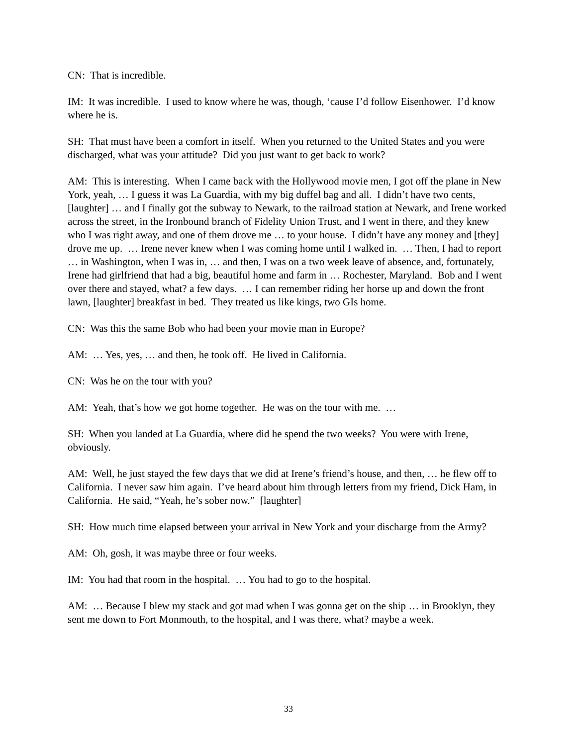CN: That is incredible.
IM: It was incredible. I used to know where he was, though, ‘cause I’d follow Eisenhower. I’d know where he is.
SH: That must have been a comfort in itself. When you returned to the United States and you were discharged, what was your attitude? Did you just want to get back to work?
AM: This is interesting. When I came back with the Hollywood movie men, I got off the plane in New York, yeah, … I guess it was La Guardia, with my big duffel bag and all. I didn’t have two cents, [laughter] … and I finally got the subway to Newark, to the railroad station at Newark, and Irene worked across the street, in the Ironbound branch of Fidelity Union Trust, and I went in there, and they knew who I was right away, and one of them drove me … to your house. I didn’t have any money and [they] drove me up. … Irene never knew when I was coming home until I walked in. … Then, I had to report … in Washington, when I was in, … and then, I was on a two week leave of absence, and, fortunately, Irene had girlfriend that had a big, beautiful home and farm in … Rochester, Maryland. Bob and I went over there and stayed, what? a few days. … I can remember riding her horse up and down the front lawn, [laughter] breakfast in bed. They treated us like kings, two GIs home.
CN: Was this the same Bob who had been your movie man in Europe?
AM: … Yes, yes, … and then, he took off. He lived in California.
CN: Was he on the tour with you?
AM: Yeah, that’s how we got home together. He was on the tour with me. …
SH: When you landed at La Guardia, where did he spend the two weeks? You were with Irene, obviously.
AM: Well, he just stayed the few days that we did at Irene’s friend’s house, and then, … he flew off to California. I never saw him again. I’ve heard about him through letters from my friend, Dick Ham, in California. He said, “Yeah, he’s sober now.” [laughter]
SH: How much time elapsed between your arrival in New York and your discharge from the Army?
AM: Oh, gosh, it was maybe three or four weeks.
IM: You had that room in the hospital. … You had to go to the hospital.
AM: … Because I blew my stack and got mad when I was gonna get on the ship … in Brooklyn, they sent me down to Fort Monmouth, to the hospital, and I was there, what? maybe a week.
33